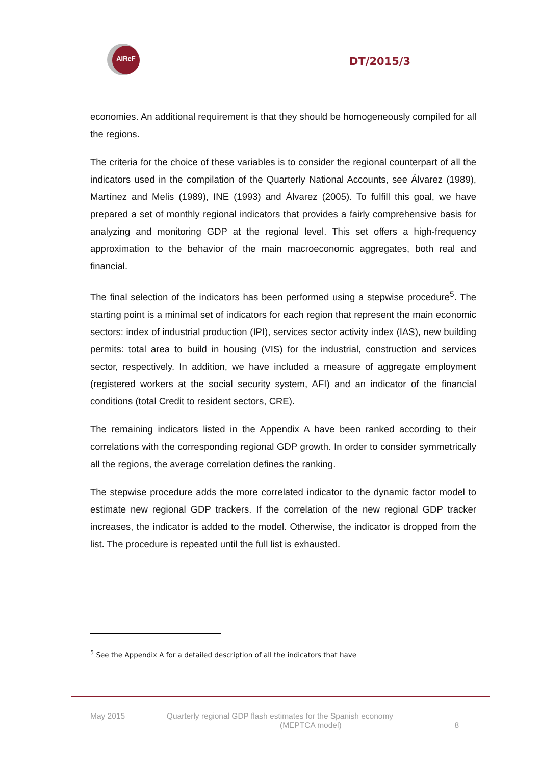AIReF
DT/2015/3
economies. An additional requirement is that they should be homogeneously compiled for all the regions.
The criteria for the choice of these variables is to consider the regional counterpart of all the indicators used in the compilation of the Quarterly National Accounts, see Álvarez (1989), Martínez and Melis (1989), INE (1993) and Álvarez (2005). To fulfill this goal, we have prepared a set of monthly regional indicators that provides a fairly comprehensive basis for analyzing and monitoring GDP at the regional level. This set offers a high-frequency approximation to the behavior of the main macroeconomic aggregates, both real and financial.
The final selection of the indicators has been performed using a stepwise procedure<sup>5</sup>. The starting point is a minimal set of indicators for each region that represent the main economic sectors: index of industrial production (IPI), services sector activity index (IAS), new building permits: total area to build in housing (VIS) for the industrial, construction and services sector, respectively. In addition, we have included a measure of aggregate employment (registered workers at the social security system, AFI) and an indicator of the financial conditions (total Credit to resident sectors, CRE).
The remaining indicators listed in the Appendix A have been ranked according to their correlations with the corresponding regional GDP growth. In order to consider symmetrically all the regions, the average correlation defines the ranking.
The stepwise procedure adds the more correlated indicator to the dynamic factor model to estimate new regional GDP trackers. If the correlation of the new regional GDP tracker increases, the indicator is added to the model. Otherwise, the indicator is dropped from the list. The procedure is repeated until the full list is exhausted.
<sup>5</sup> See the Appendix A for a detailed description of all the indicators that have
May 2015 Quarterly regional GDP flash estimates for the Spanish economy
(MEPTCA model)
8